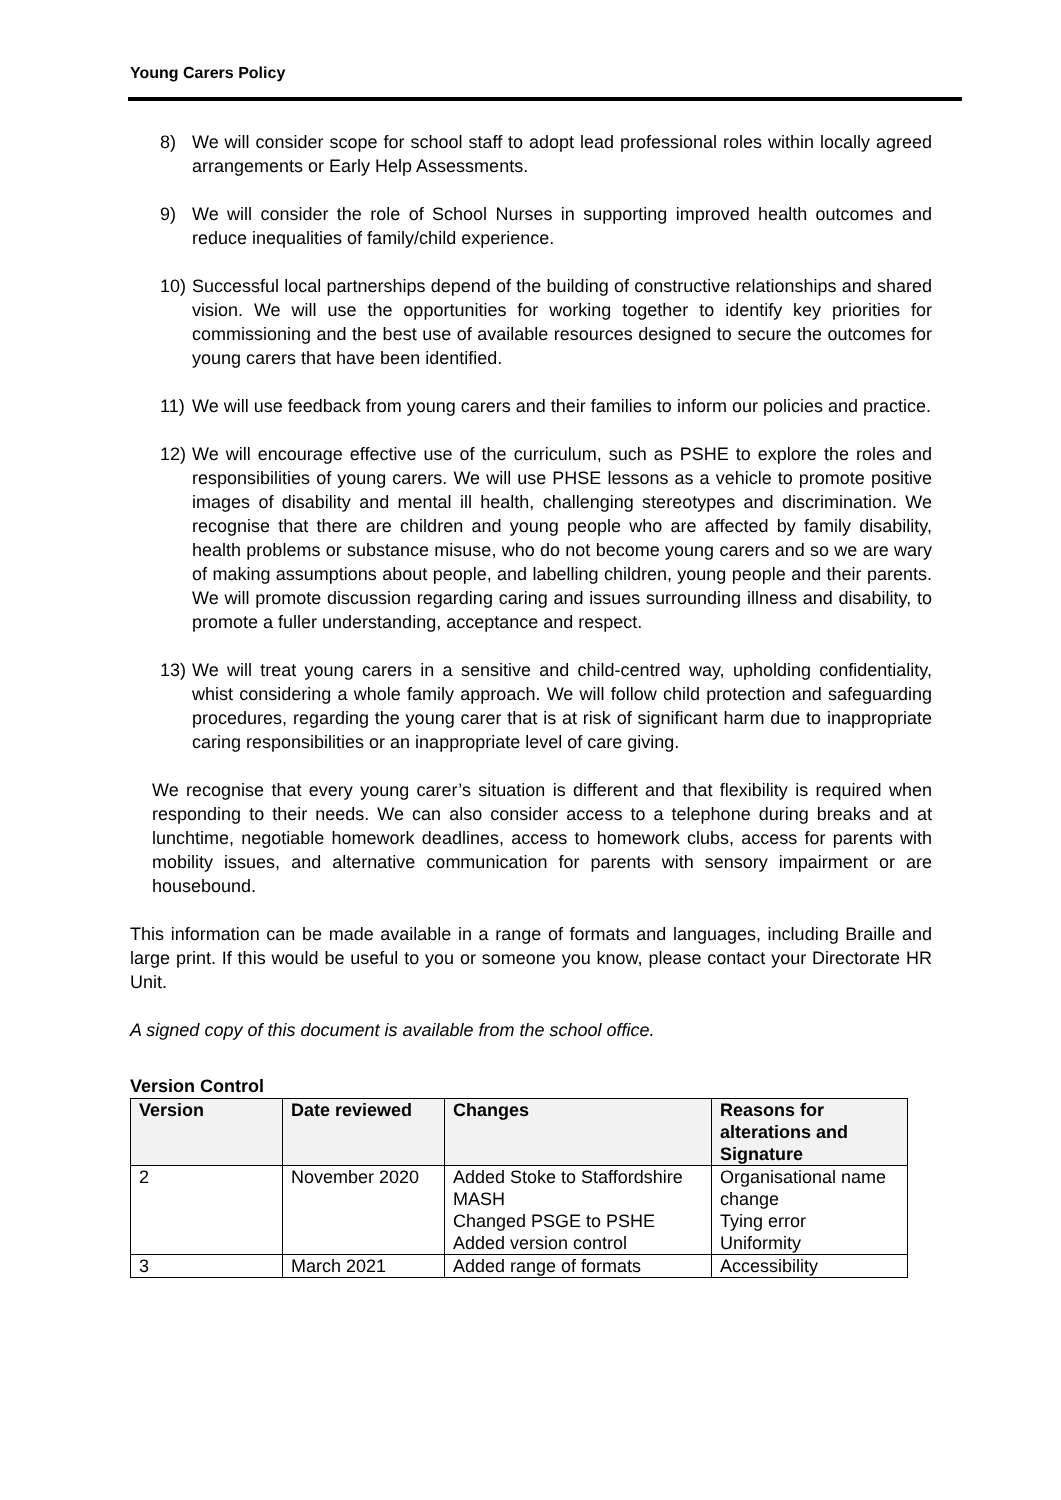Young Carers Policy
8) We will consider scope for school staff to adopt lead professional roles within locally agreed arrangements or Early Help Assessments.
9) We will consider the role of School Nurses in supporting improved health outcomes and reduce inequalities of family/child experience.
10) Successful local partnerships depend of the building of constructive relationships and shared vision. We will use the opportunities for working together to identify key priorities for commissioning and the best use of available resources designed to secure the outcomes for young carers that have been identified.
11) We will use feedback from young carers and their families to inform our policies and practice.
12) We will encourage effective use of the curriculum, such as PSHE to explore the roles and responsibilities of young carers. We will use PHSE lessons as a vehicle to promote positive images of disability and mental ill health, challenging stereotypes and discrimination. We recognise that there are children and young people who are affected by family disability, health problems or substance misuse, who do not become young carers and so we are wary of making assumptions about people, and labelling children, young people and their parents. We will promote discussion regarding caring and issues surrounding illness and disability, to promote a fuller understanding, acceptance and respect.
13) We will treat young carers in a sensitive and child-centred way, upholding confidentiality, whist considering a whole family approach. We will follow child protection and safeguarding procedures, regarding the young carer that is at risk of significant harm due to inappropriate caring responsibilities or an inappropriate level of care giving.
We recognise that every young carer’s situation is different and that flexibility is required when responding to their needs. We can also consider access to a telephone during breaks and at lunchtime, negotiable homework deadlines, access to homework clubs, access for parents with mobility issues, and alternative communication for parents with sensory impairment or are housebound.
This information can be made available in a range of formats and languages, including Braille and large print. If this would be useful to you or someone you know, please contact your Directorate HR Unit.
A signed copy of this document is available from the school office.
Version Control
| Version | Date reviewed | Changes | Reasons for alterations and Signature |
| --- | --- | --- | --- |
| 2 | November 2020 | Added Stoke to Staffordshire MASH Changed PSGE to PSHE Added version control | Organisational name change Tying error Uniformity |
| 3 | March 2021 | Added range of formats | Accessibility |